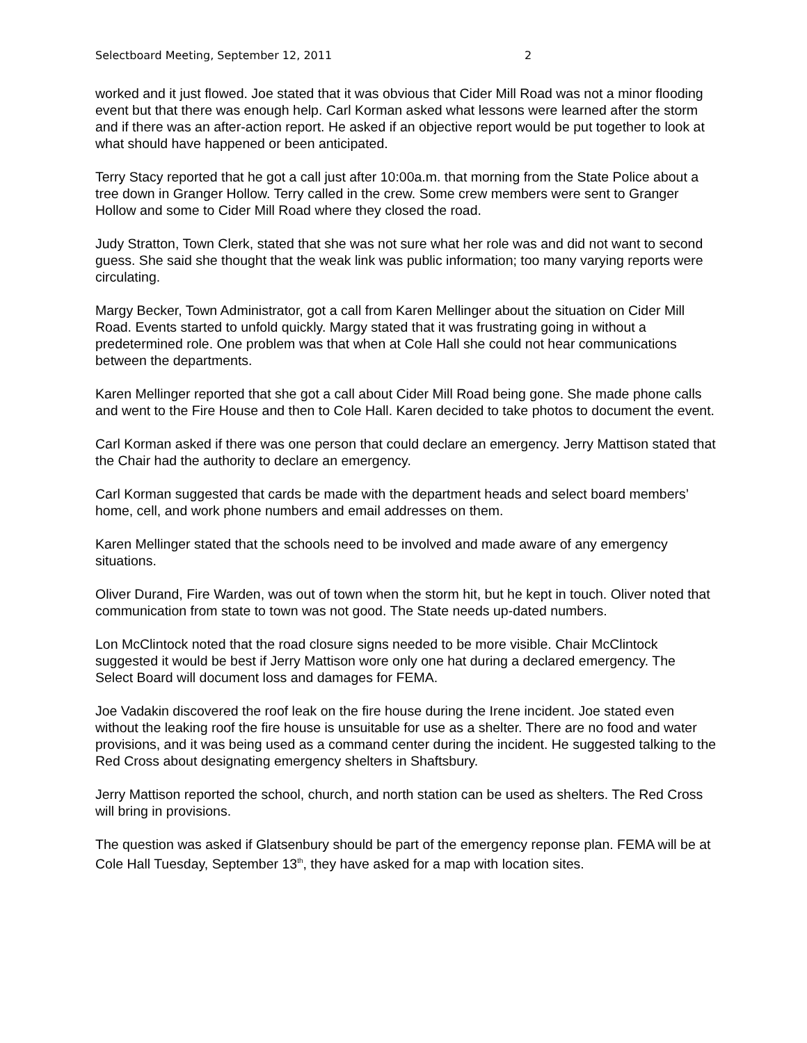Selectboard Meeting, September 12, 2011 2
worked and it just flowed. Joe stated that it was obvious that Cider Mill Road was not a minor flooding event but that there was enough help. Carl Korman asked what lessons were learned after the storm and if there was an after-action report. He asked if an objective report would be put together to look at what should have happened or been anticipated.
Terry Stacy reported that he got a call just after 10:00a.m. that morning from the State Police about a tree down in Granger Hollow. Terry called in the crew. Some crew members were sent to Granger Hollow and some to Cider Mill Road where they closed the road.
Judy Stratton, Town Clerk, stated that she was not sure what her role was and did not want to second guess. She said she thought that the weak link was public information; too many varying reports were circulating.
Margy Becker, Town Administrator, got a call from Karen Mellinger about the situation on Cider Mill Road. Events started to unfold quickly. Margy stated that it was frustrating going in without a predetermined role. One problem was that when at Cole Hall she could not hear communications between the departments.
Karen Mellinger reported that she got a call about Cider Mill Road being gone. She made phone calls and went to the Fire House and then to Cole Hall. Karen decided to take photos to document the event.
Carl Korman asked if there was one person that could declare an emergency. Jerry Mattison stated that the Chair had the authority to declare an emergency.
Carl Korman suggested that cards be made with the department heads and select board members’ home, cell, and work phone numbers and email addresses on them.
Karen Mellinger stated that the schools need to be involved and made aware of any emergency situations.
Oliver Durand, Fire Warden, was out of town when the storm hit, but he kept in touch. Oliver noted that communication from state to town was not good. The State needs up-dated numbers.
Lon McClintock noted that the road closure signs needed to be more visible. Chair McClintock suggested it would be best if Jerry Mattison wore only one hat during a declared emergency. The Select Board will document loss and damages for FEMA.
Joe Vadakin discovered the roof leak on the fire house during the Irene incident. Joe stated even without the leaking roof the fire house is unsuitable for use as a shelter. There are no food and water provisions, and it was being used as a command center during the incident. He suggested talking to the Red Cross about designating emergency shelters in Shaftsbury.
Jerry Mattison reported the school, church, and north station can be used as shelters. The Red Cross will bring in provisions.
The question was asked if Glatsenbury should be part of the emergency reponse plan. FEMA will be at Cole Hall Tuesday, September 13<sup>th</sup>, they have asked for a map with location sites.